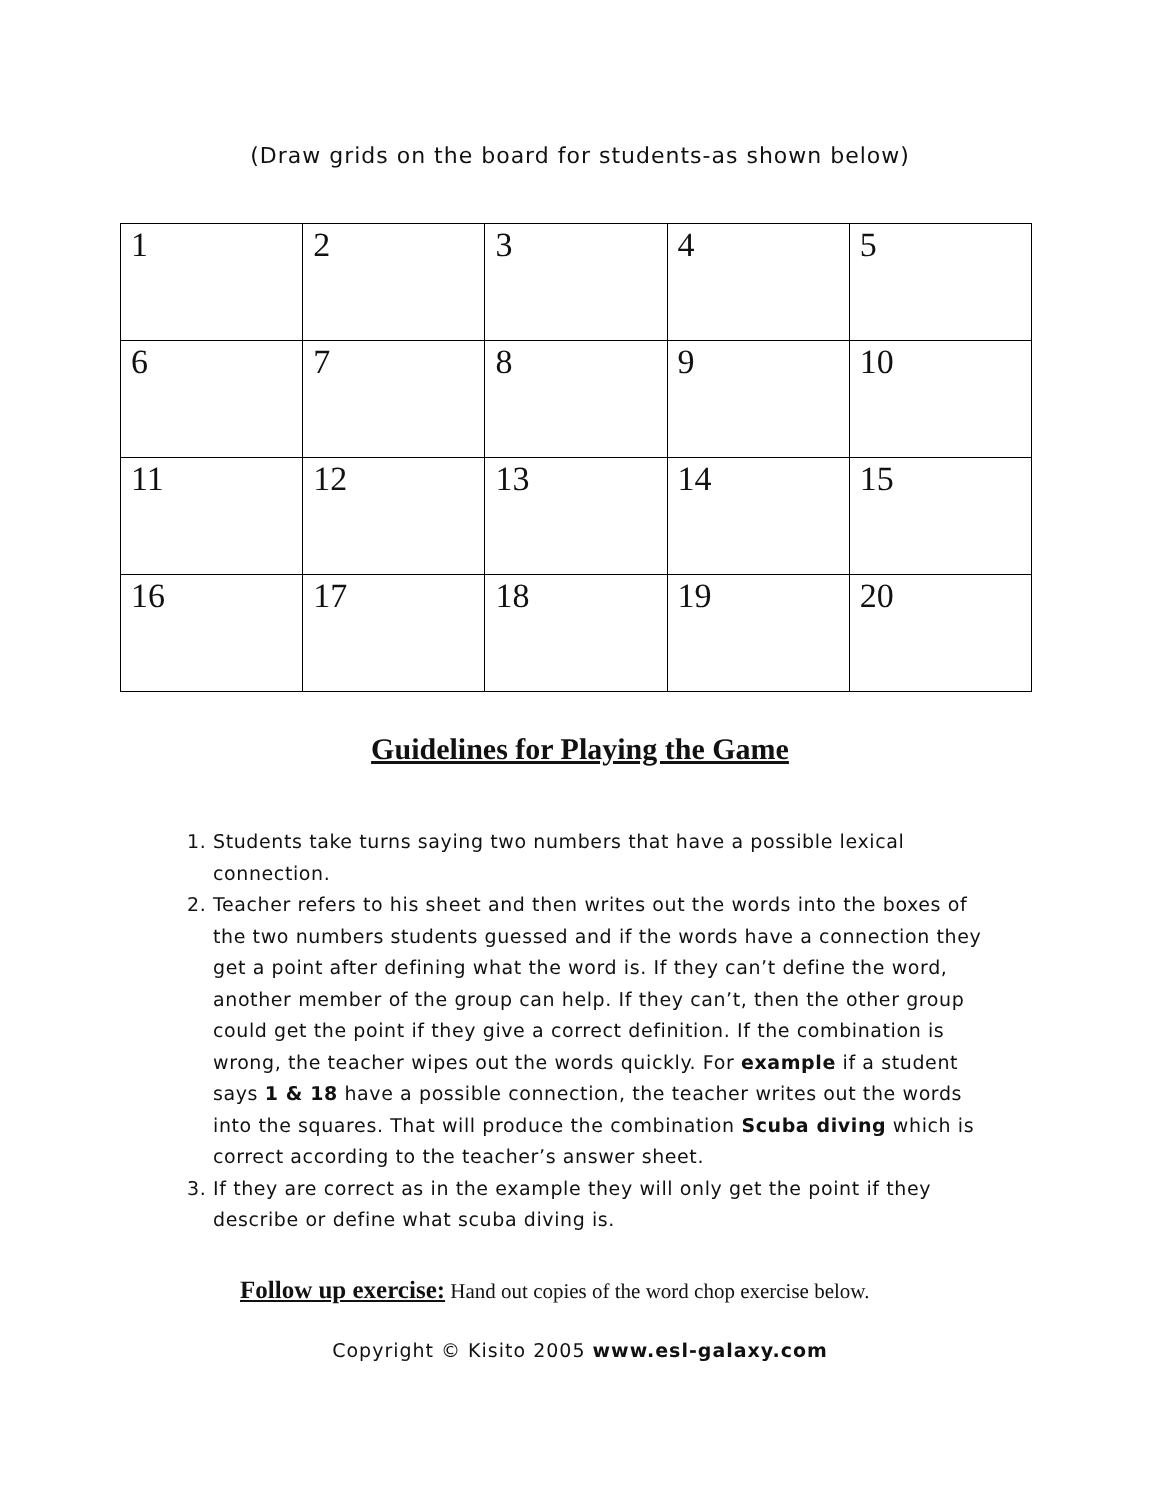(Draw grids on the board for students-as shown below)
| 1 | 2 | 3 | 4 | 5 |
| 6 | 7 | 8 | 9 | 10 |
| 11 | 12 | 13 | 14 | 15 |
| 16 | 17 | 18 | 19 | 20 |
Guidelines for Playing the Game
1. Students take turns saying two numbers that have a possible lexical connection.
2. Teacher refers to his sheet and then writes out the words into the boxes of the two numbers students guessed and if the words have a connection they get a point after defining what the word is. If they can’t define the word, another member of the group can help. If they can’t, then the other group could get the point if they give a correct definition. If the combination is wrong, the teacher wipes out the words quickly. For example if a student says 1 & 18 have a possible connection, the teacher writes out the words into the squares. That will produce the combination Scuba diving which is correct according to the teacher’s answer sheet.
3. If they are correct as in the example they will only get the point if they describe or define what scuba diving is.
Follow up exercise: Hand out copies of the word chop exercise below.
Copyright © Kisito 2005 www.esl-galaxy.com